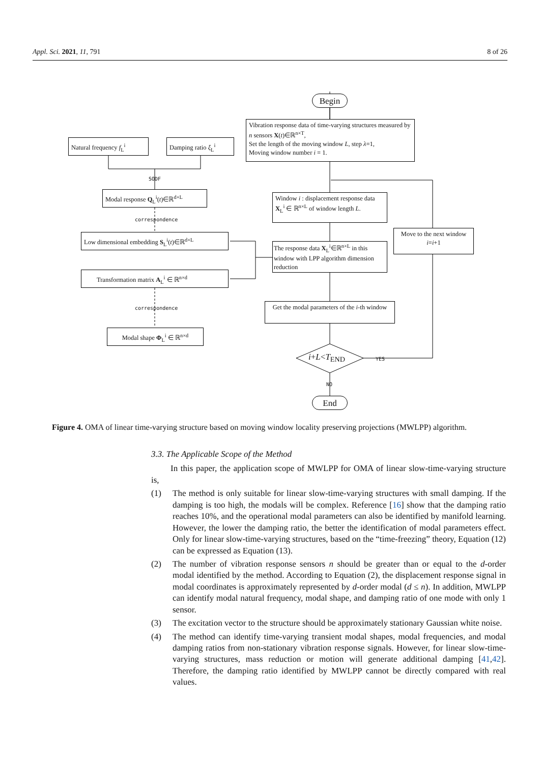Appl. Sci. 2021, 11, 791 8 of 26
Begin
Vibration response data of time-varying structures measured by n sensors X(t)∈ℝ<sup>n×T</sup>,
Set the length of the moving window L, step λ=1,
Moving window number i = 1.
Natural frequency f<sub>L</sub><sup>i</sup> Damping ratio ξ<sub>L</sub><sup>i</sup>
SODF
Modal response Q<sub>L</sub><sup>i</sup>(t)∈ℝ<sup>d×L</sup>
Window i : displacement response data X<sub>L</sub><sup>i</sup> ∈ ℝ<sup>n×L</sup> of window length L.
correspondence
Low dimensional embedding S<sub>L</sub><sup>i</sup>(t)∈ℝ<sup>d×L</sup>
Move to the next window
i=i+1
The response data X<sub>L</sub><sup>i</sup>∈ℝ<sup>n×L</sup> in this window with LPP algorithm dimension reduction
Transformation matrix A<sub>L</sub><sup>i</sup> ∈ ℝ<sup>n×d</sup>
Get the modal parameters of the i-th window
correspondence
Modal shape Φ<sub>L</sub><sup>i</sup> ∈ ℝ<sup>n×d</sup>
i+L<T<sub>END</sub> YES
NO
End
Figure 4. OMA of linear time-varying structure based on moving window locality preserving projections (MWLPP) algorithm.
3.3. The Applicable Scope of the Method
In this paper, the application scope of MWLPP for OMA of linear slow-time-varying structure is,
(1) The method is only suitable for linear slow-time-varying structures with small damping. If the damping is too high, the modals will be complex. Reference [16] show that the damping ratio reaches 10%, and the operational modal parameters can also be identified by manifold learning. However, the lower the damping ratio, the better the identification of modal parameters effect. Only for linear slow-time-varying structures, based on the “time-freezing” theory, Equation (12) can be expressed as Equation (13).
(2) The number of vibration response sensors n should be greater than or equal to the d-order modal identified by the method. According to Equation (2), the displacement response signal in modal coordinates is approximately represented by d-order modal (d ≤ n). In addition, MWLPP can identify modal natural frequency, modal shape, and damping ratio of one mode with only 1 sensor.
(3) The excitation vector to the structure should be approximately stationary Gaussian white noise.
(4) The method can identify time-varying transient modal shapes, modal frequencies, and modal damping ratios from non-stationary vibration response signals. However, for linear slow-time-varying structures, mass reduction or motion will generate additional damping [41,42]. Therefore, the damping ratio identified by MWLPP cannot be directly compared with real values.